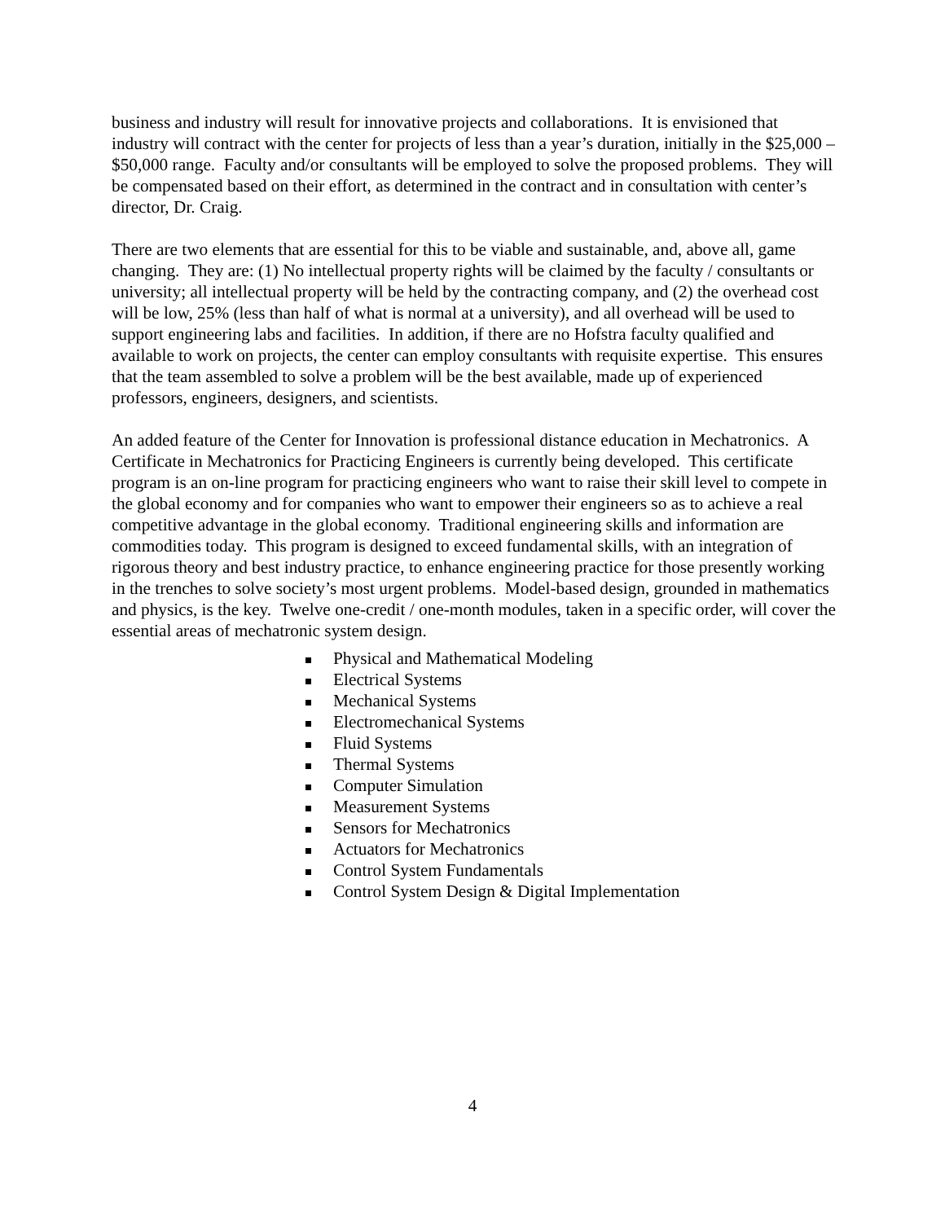business and industry will result for innovative projects and collaborations. It is envisioned that industry will contract with the center for projects of less than a year’s duration, initially in the $25,000 – $50,000 range. Faculty and/or consultants will be employed to solve the proposed problems. They will be compensated based on their effort, as determined in the contract and in consultation with center’s director, Dr. Craig.
There are two elements that are essential for this to be viable and sustainable, and, above all, game changing. They are: (1) No intellectual property rights will be claimed by the faculty / consultants or university; all intellectual property will be held by the contracting company, and (2) the overhead cost will be low, 25% (less than half of what is normal at a university), and all overhead will be used to support engineering labs and facilities. In addition, if there are no Hofstra faculty qualified and available to work on projects, the center can employ consultants with requisite expertise. This ensures that the team assembled to solve a problem will be the best available, made up of experienced professors, engineers, designers, and scientists.
An added feature of the Center for Innovation is professional distance education in Mechatronics. A Certificate in Mechatronics for Practicing Engineers is currently being developed. This certificate program is an on-line program for practicing engineers who want to raise their skill level to compete in the global economy and for companies who want to empower their engineers so as to achieve a real competitive advantage in the global economy. Traditional engineering skills and information are commodities today. This program is designed to exceed fundamental skills, with an integration of rigorous theory and best industry practice, to enhance engineering practice for those presently working in the trenches to solve society’s most urgent problems. Model-based design, grounded in mathematics and physics, is the key. Twelve one-credit / one-month modules, taken in a specific order, will cover the essential areas of mechatronic system design.
Physical and Mathematical Modeling
Electrical Systems
Mechanical Systems
Electromechanical Systems
Fluid Systems
Thermal Systems
Computer Simulation
Measurement Systems
Sensors for Mechatronics
Actuators for Mechatronics
Control System Fundamentals
Control System Design & Digital Implementation
4